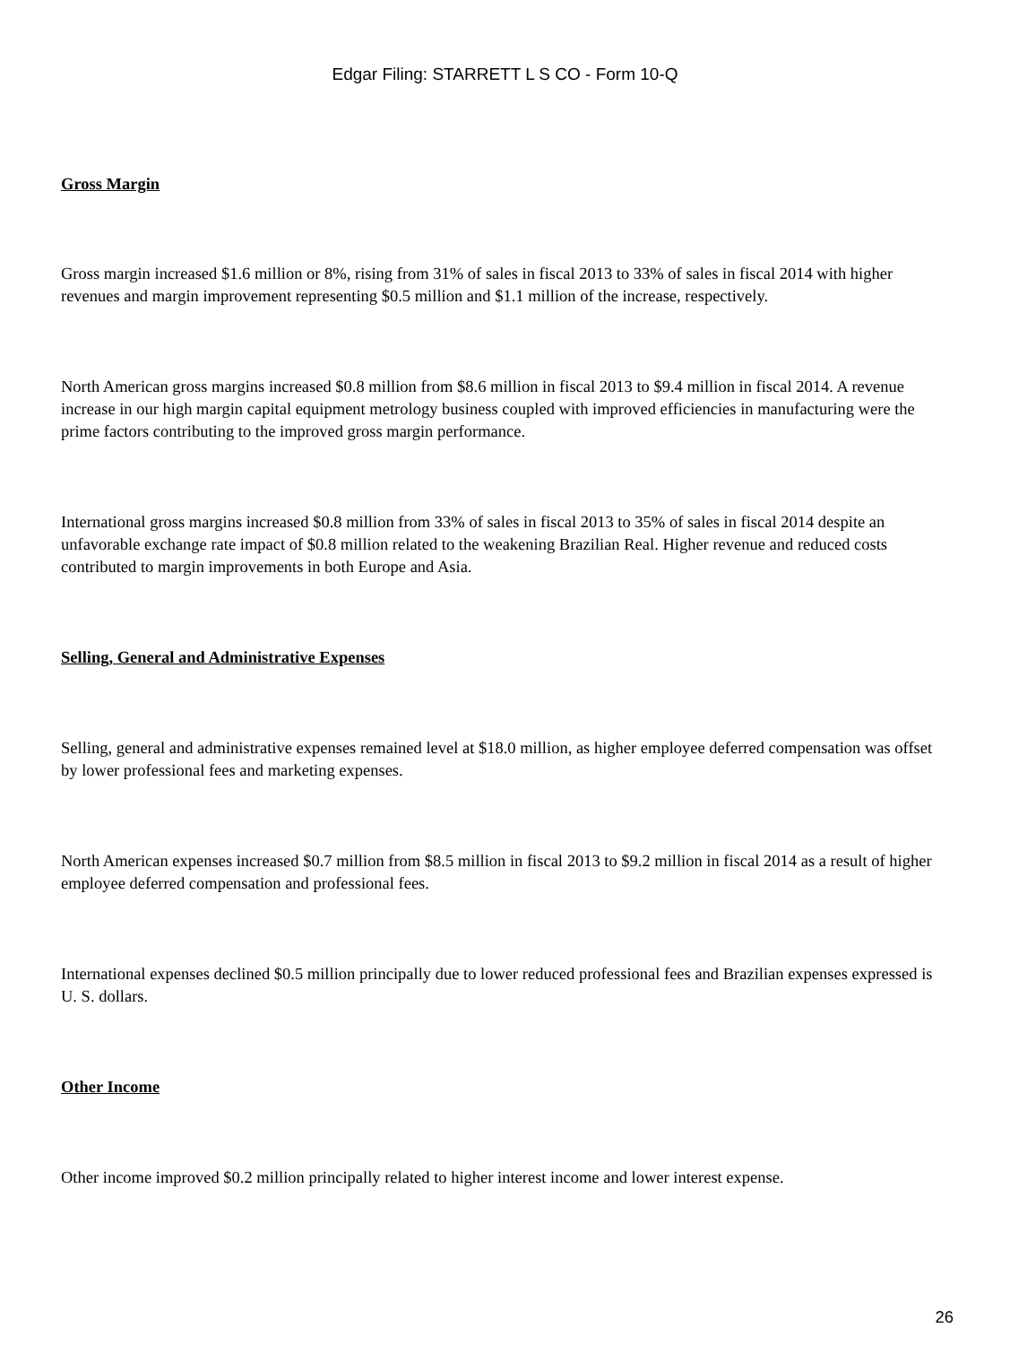Edgar Filing: STARRETT L S CO - Form 10-Q
Gross Margin
Gross margin increased $1.6 million or 8%, rising from 31% of sales in fiscal 2013 to 33% of sales in fiscal 2014 with higher revenues and margin improvement representing $0.5 million and $1.1 million of the increase, respectively.
North American gross margins increased $0.8 million from $8.6 million in fiscal 2013 to $9.4 million in fiscal 2014. A revenue increase in our high margin capital equipment metrology business coupled with improved efficiencies in manufacturing were the prime factors contributing to the improved gross margin performance.
International gross margins increased $0.8 million from 33% of sales in fiscal 2013 to 35% of sales in fiscal 2014 despite an unfavorable exchange rate impact of $0.8 million related to the weakening Brazilian Real. Higher revenue and reduced costs contributed to margin improvements in both Europe and Asia.
Selling, General and Administrative Expenses
Selling, general and administrative expenses remained level at $18.0 million, as higher employee deferred compensation was offset by lower professional fees and marketing expenses.
North American expenses increased $0.7 million from $8.5 million in fiscal 2013 to $9.2 million in fiscal 2014 as a result of higher employee deferred compensation and professional fees.
International expenses declined $0.5 million principally due to lower reduced professional fees and Brazilian expenses expressed is U. S. dollars.
Other Income
Other income improved $0.2 million principally related to higher interest income and lower interest expense.
26